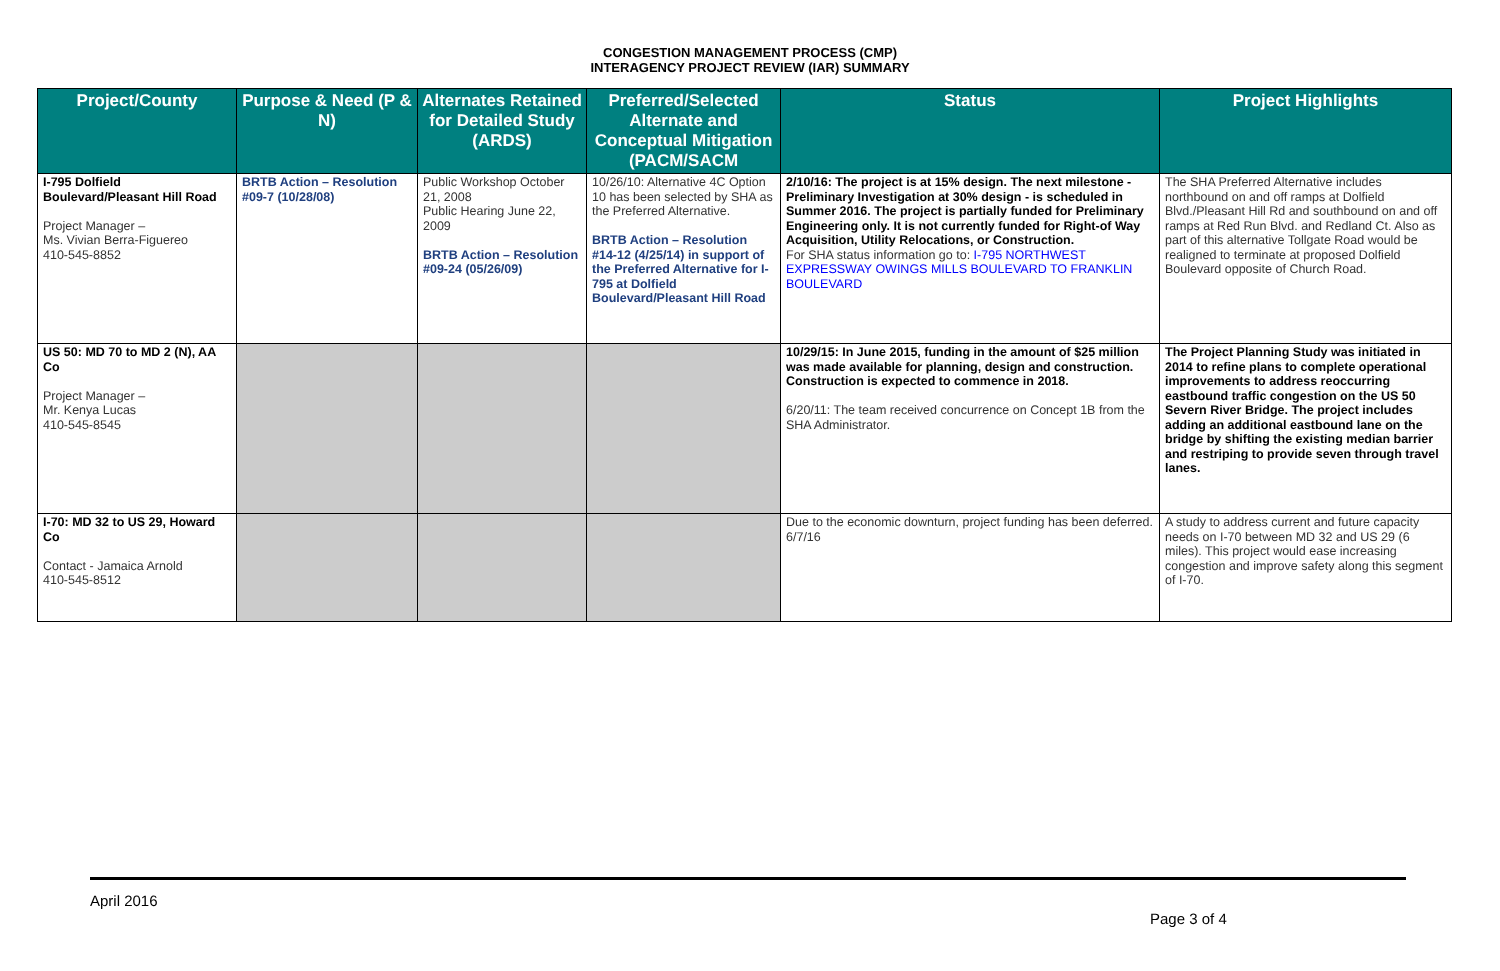CONGESTION MANAGEMENT PROCESS (CMP)
INTERAGENCY PROJECT REVIEW (IAR) SUMMARY
| Project/County | Purpose & Need (P & N) | Alternates Retained for Detailed Study (ARDS) | Preferred/Selected Alternate and Conceptual Mitigation (PACM/SACM | Status | Project Highlights |
| --- | --- | --- | --- | --- | --- |
| I-795 Dolfield Boulevard/Pleasant Hill Road Project Manager – Ms. Vivian Berra-Figuereo 410-545-8852 | BRTB Action – Resolution #09-7 (10/28/08) | Public Workshop October 21, 2008 Public Hearing June 22, 2009 BRTB Action – Resolution #09-24 (05/26/09) | 10/26/10: Alternative 4C Option 10 has been selected by SHA as the Preferred Alternative. BRTB Action – Resolution #14-12 (4/25/14) in support of the Preferred Alternative for I-795 at Dolfield Boulevard/Pleasant Hill Road | 2/10/16: The project is at 15% design. The next milestone - Preliminary Investigation at 30% design - is scheduled in Summer 2016. The project is partially funded for Preliminary Engineering only. It is not currently funded for Right-of Way Acquisition, Utility Relocations, or Construction. For SHA status information go to: I-795 NORTHWEST EXPRESSWAY OWINGS MILLS BOULEVARD TO FRANKLIN BOULEVARD | The SHA Preferred Alternative includes northbound on and off ramps at Dolfield Blvd./Pleasant Hill Rd and southbound on and off ramps at Red Run Blvd. and Redland Ct. Also as part of this alternative Tollgate Road would be realigned to terminate at proposed Dolfield Boulevard opposite of Church Road. |
| US 50: MD 70 to MD 2 (N), AA Co Project Manager – Mr. Kenya Lucas 410-545-8545 | | | | 10/29/15: In June 2015, funding in the amount of $25 million was made available for planning, design and construction. Construction is expected to commence in 2018. 6/20/11: The team received concurrence on Concept 1B from the SHA Administrator. | The Project Planning Study was initiated in 2014 to refine plans to complete operational improvements to address reoccurring eastbound traffic congestion on the US 50 Severn River Bridge. The project includes adding an additional eastbound lane on the bridge by shifting the existing median barrier and restriping to provide seven through travel lanes. |
| I-70: MD 32 to US 29, Howard Co Contact - Jamaica Arnold 410-545-8512 | | | | Due to the economic downturn, project funding has been deferred. 6/7/16 | A study to address current and future capacity needs on I-70 between MD 32 and US 29 (6 miles). This project would ease increasing congestion and improve safety along this segment of I-70. |
April 2016
Page 3 of 4